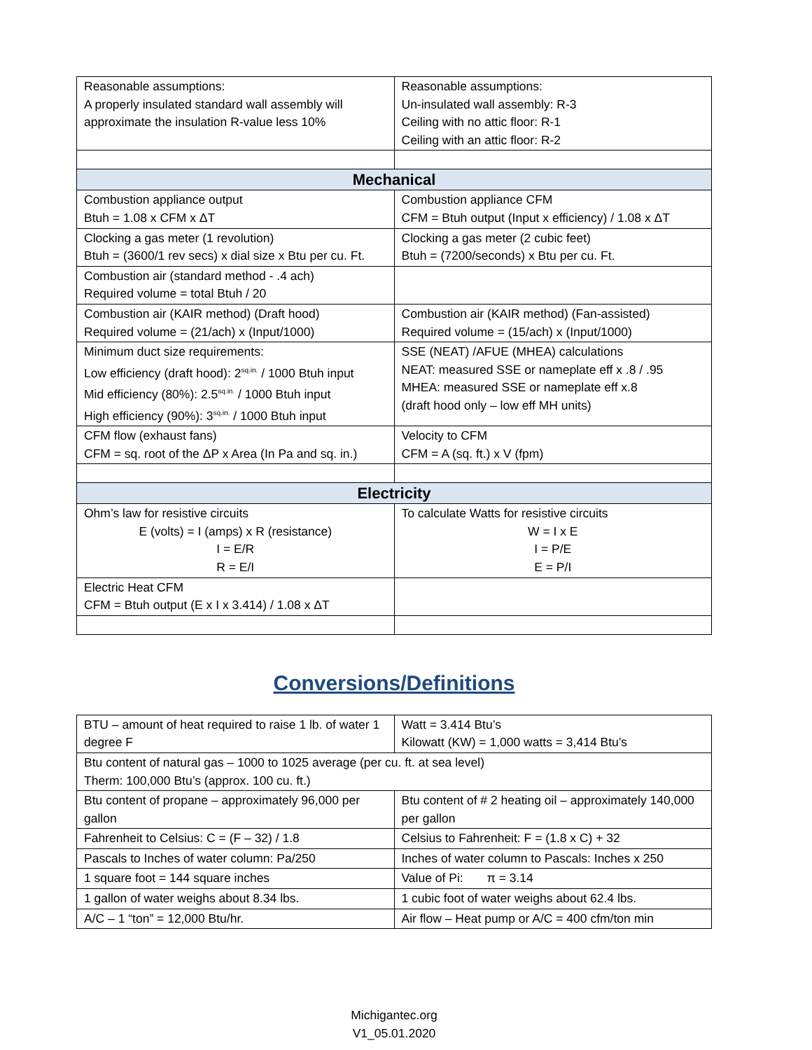| Reasonable assumptions: A properly insulated standard wall assembly will approximate the insulation R-value less 10% | Reasonable assumptions: Un-insulated wall assembly: R-3 Ceiling with no attic floor: R-1 Ceiling with an attic floor: R-2 |
| Mechanical | |
| Combustion appliance output Btuh = 1.08 x CFM x ΔT | Combustion appliance CFM CFM = Btuh output (Input x efficiency) / 1.08 x ΔT |
| Clocking a gas meter (1 revolution) Btuh = (3600/1 rev secs) x dial size x Btu per cu. Ft. | Clocking a gas meter (2 cubic feet) Btuh = (7200/seconds) x Btu per cu. Ft. |
| Combustion air (standard method - .4 ach) Required volume = total Btuh / 20 | |
| Combustion air (KAIR method) (Draft hood) Required volume = (21/ach) x (Input/1000) | Combustion air (KAIR method) (Fan-assisted) Required volume = (15/ach) x (Input/1000) |
| Minimum duct size requirements: Low efficiency (draft hood): 2<sup>sq.in.</sup> / 1000 Btuh input Mid efficiency (80%): 2.5<sup>sq.in.</sup> / 1000 Btuh input High efficiency (90%): 3<sup>sq.in.</sup> / 1000 Btuh input | SSE (NEAT) /AFUE (MHEA) calculations NEAT: measured SSE or nameplate eff x .8 / .95 MHEA: measured SSE or nameplate eff x.8 (draft hood only – low eff MH units) |
| CFM flow (exhaust fans) CFM = sq. root of the ΔP x Area (In Pa and sq. in.) | Velocity to CFM CFM = A (sq. ft.) x V (fpm) |
| Electricity | |
| Ohm’s law for resistive circuits E (volts) = I (amps) x R (resistance) I = E/R R = E/I | To calculate Watts for resistive circuits W = I x E I = P/E E = P/I |
| Electric Heat CFM CFM = Btuh output (E x I x 3.414) / 1.08 x ΔT | |
Conversions/Definitions
| BTU – amount of heat required to raise 1 lb. of water 1 degree F | Watt = 3.414 Btu’s Kilowatt (KW) = 1,000 watts = 3,414 Btu’s |
| Btu content of natural gas – 1000 to 1025 average (per cu. ft. at sea level) Therm: 100,000 Btu’s (approx. 100 cu. ft.) | |
| Btu content of propane – approximately 96,000 per gallon | Btu content of # 2 heating oil – approximately 140,000 per gallon |
| Fahrenheit to Celsius: C = (F – 32) / 1.8 | Celsius to Fahrenheit: F = (1.8 x C) + 32 |
| Pascals to Inches of water column: Pa/250 | Inches of water column to Pascals: Inches x 250 |
| 1 square foot = 144 square inches | Value of Pi: π = 3.14 |
| 1 gallon of water weighs about 8.34 lbs. | 1 cubic foot of water weighs about 62.4 lbs. |
| A/C – 1 “ton” = 12,000 Btu/hr. | Air flow – Heat pump or A/C = 400 cfm/ton min |
Michigantec.org
V1_05.01.2020